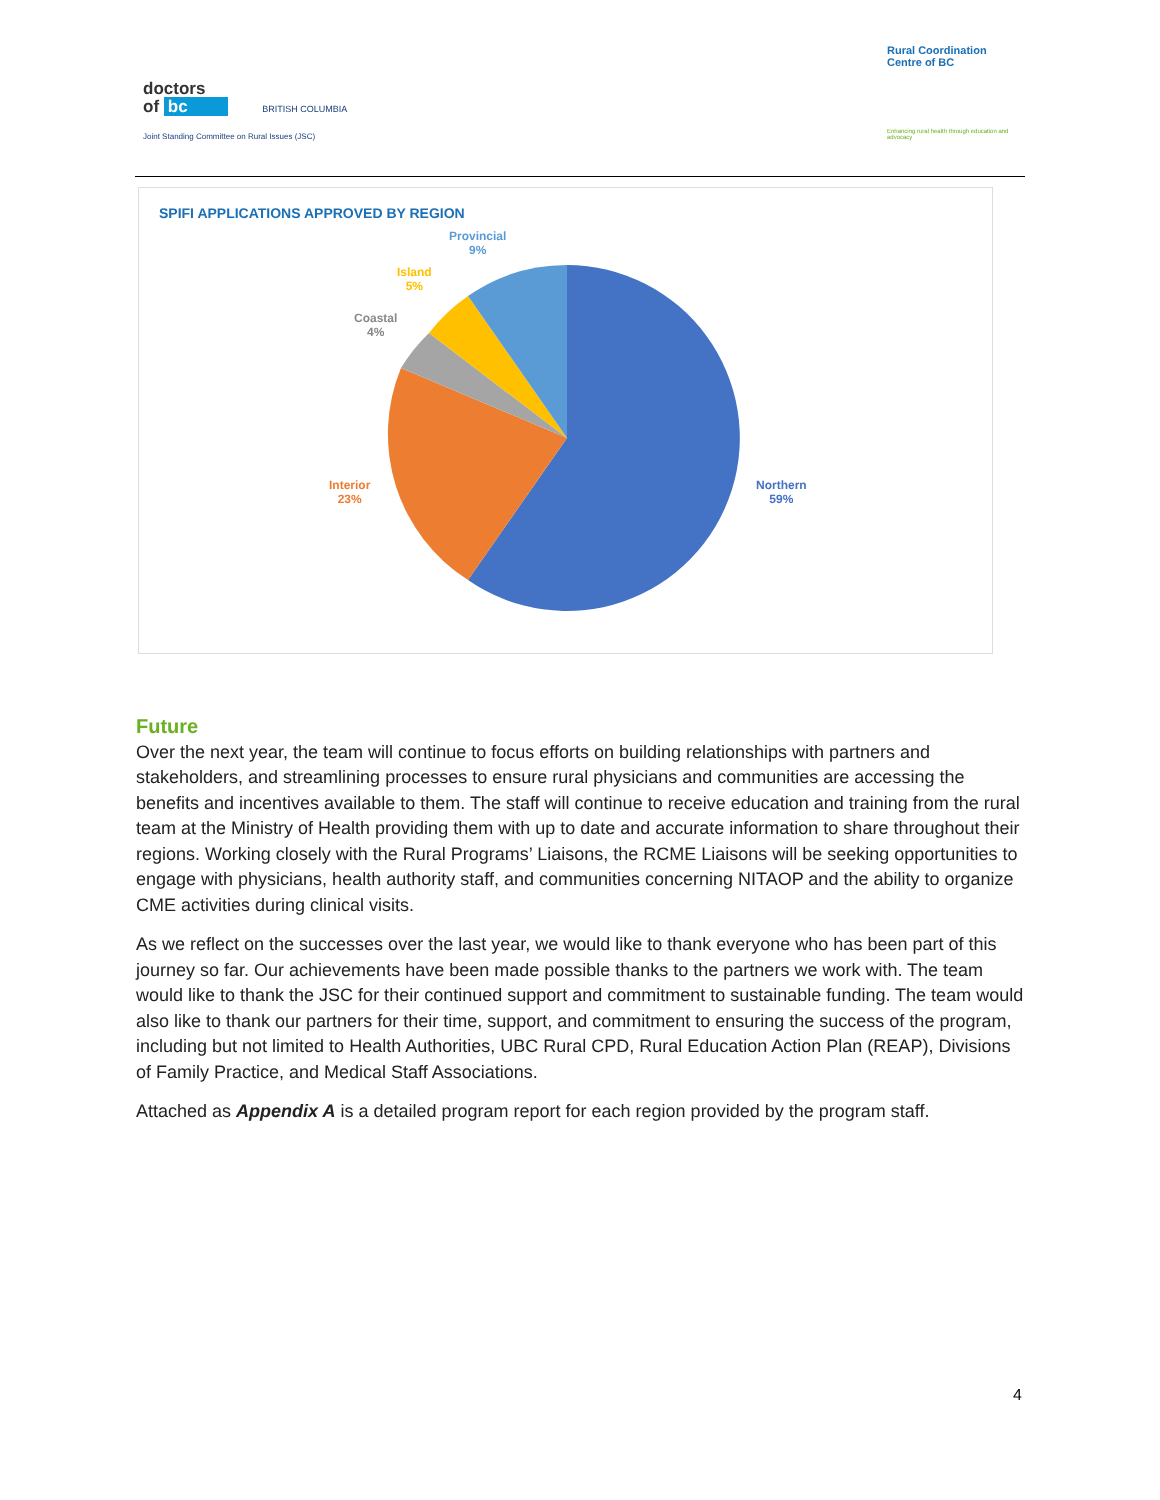doctors
of bc BRITISH COLUMBIA
Joint Standing Committee on Rural Issues (JSC)
Rural Coordination
Centre of BC
Enhancing rural health through education and advocacy
SPIFI APPLICATIONS APPROVED BY REGION
Provincial
9%
Island
5%
Coastal
4%
Interior
23%
Northern
59%
Future
Over the next year, the team will continue to focus efforts on building relationships with partners and stakeholders, and streamlining processes to ensure rural physicians and communities are accessing the benefits and incentives available to them. The staff will continue to receive education and training from the rural team at the Ministry of Health providing them with up to date and accurate information to share throughout their regions. Working closely with the Rural Programs’ Liaisons, the RCME Liaisons will be seeking opportunities to engage with physicians, health authority staff, and communities concerning NITAOP and the ability to organize CME activities during clinical visits.
As we reflect on the successes over the last year, we would like to thank everyone who has been part of this journey so far. Our achievements have been made possible thanks to the partners we work with. The team would like to thank the JSC for their continued support and commitment to sustainable funding. The team would also like to thank our partners for their time, support, and commitment to ensuring the success of the program, including but not limited to Health Authorities, UBC Rural CPD, Rural Education Action Plan (REAP), Divisions of Family Practice, and Medical Staff Associations.
Attached as Appendix A is a detailed program report for each region provided by the program staff.
4